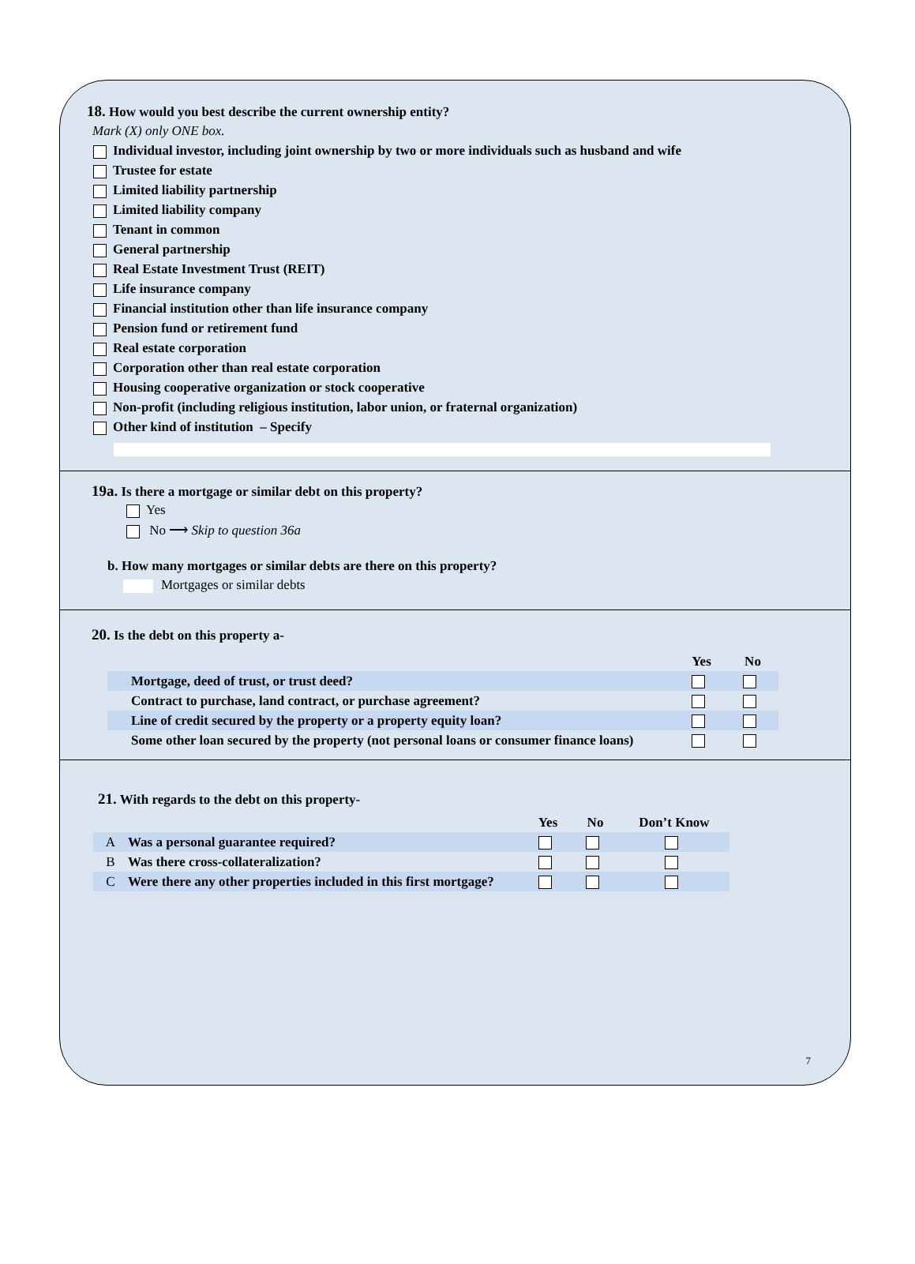18. How would you best describe the current ownership entity?
Mark (X) only ONE box.
Individual investor, including joint ownership by two or more individuals such as husband and wife
Trustee for estate
Limited liability partnership
Limited liability company
Tenant in common
General partnership
Real Estate Investment Trust (REIT)
Life insurance company
Financial institution other than life insurance company
Pension fund or retirement fund
Real estate corporation
Corporation other than real estate corporation
Housing cooperative organization or stock cooperative
Non-profit (including religious institution, labor union, or fraternal organization)
Other kind of institution – Specify
19a. Is there a mortgage or similar debt on this property?
Yes
No ⟶ Skip to question 36a
b. How many mortgages or similar debts are there on this property?
Mortgages or similar debts
20. Is the debt on this property a-
| | Yes | No |
| Mortgage, deed of trust, or trust deed? | | |
| Contract to purchase, land contract, or purchase agreement? | | |
| Line of credit secured by the property or a property equity loan? | | |
| Some other loan secured by the property (not personal loans or consumer finance loans) | | |
21. With regards to the debt on this property-
| | | Yes | No | Don’t Know |
| A | Was a personal guarantee required? | | | |
| B | Was there cross-collateralization? | | | |
| C | Were there any other properties included in this first mortgage? | | | |
7